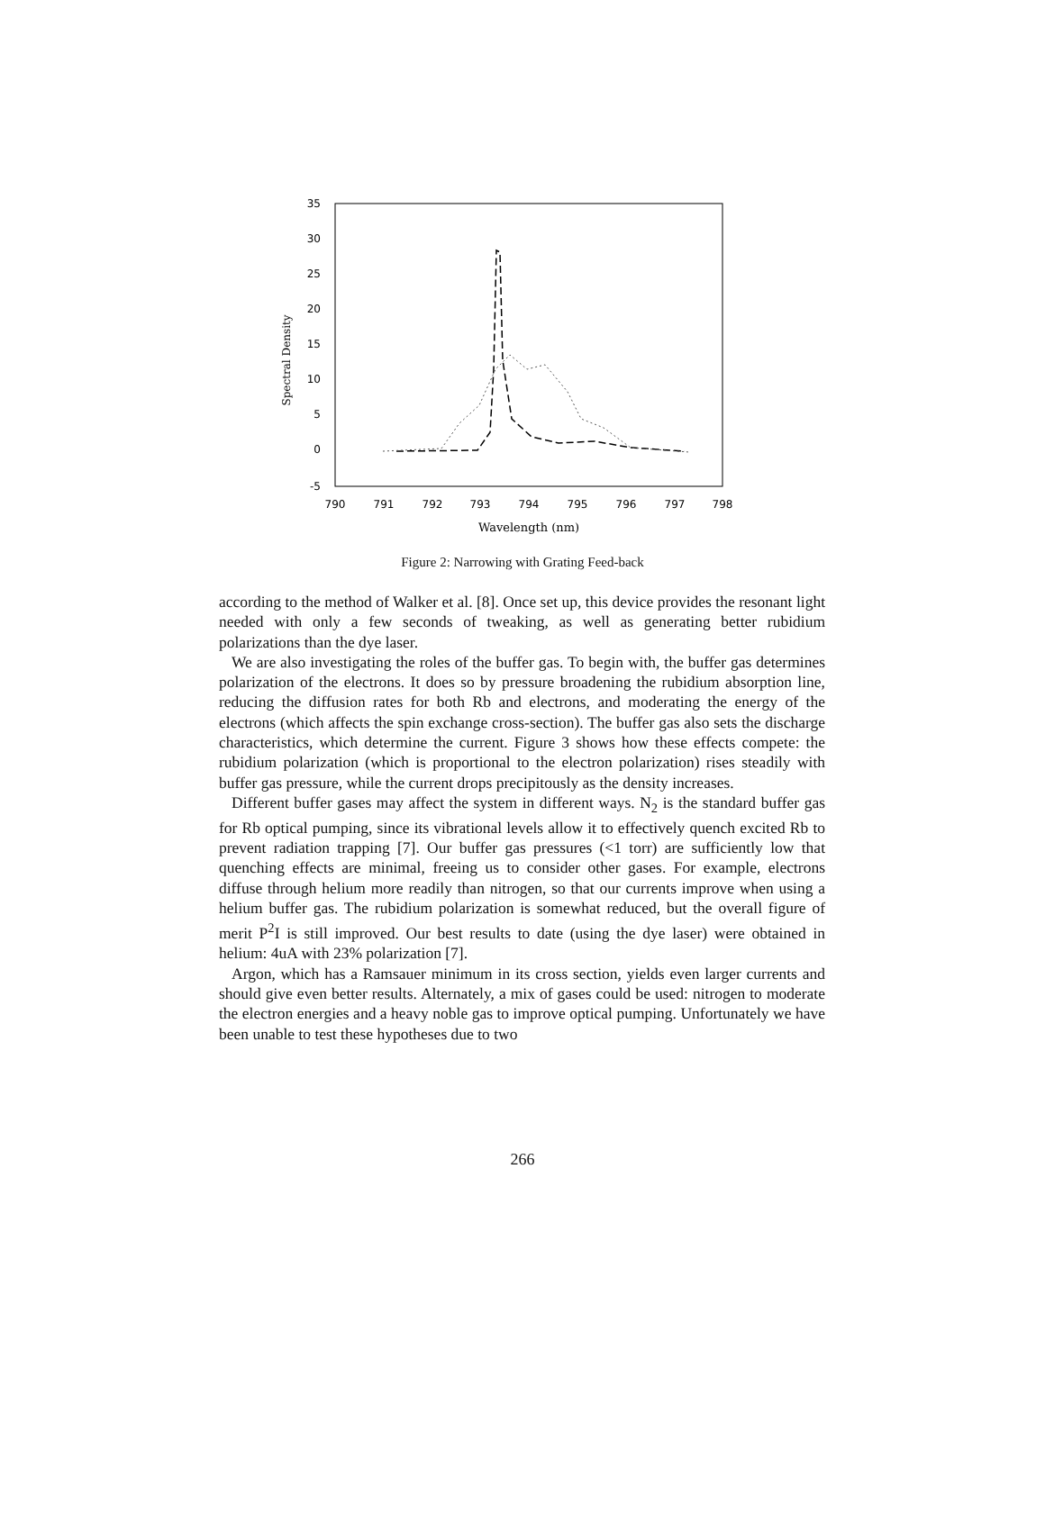35
30
25
20
15
10
5
0
-5
790
791
792
793
794
795
796
797
798
Wavelength (nm)
Spectral Density
Figure 2: Narrowing with Grating Feed-back
according to the method of Walker et al. [8]. Once set up, this device provides the resonant light needed with only a few seconds of tweaking, as well as generating better rubidium polarizations than the dye laser.
We are also investigating the roles of the buffer gas. To begin with, the buffer gas determines polarization of the electrons. It does so by pressure broadening the rubidium absorption line, reducing the diffusion rates for both Rb and electrons, and moderating the energy of the electrons (which affects the spin exchange cross-section). The buffer gas also sets the discharge characteristics, which determine the current. Figure 3 shows how these effects compete: the rubidium polarization (which is proportional to the electron polarization) rises steadily with buffer gas pressure, while the current drops precipitously as the density increases.
Different buffer gases may affect the system in different ways. N<sub>2</sub> is the standard buffer gas for Rb optical pumping, since its vibrational levels allow it to effectively quench excited Rb to prevent radiation trapping [7]. Our buffer gas pressures (<1 torr) are sufficiently low that quenching effects are minimal, freeing us to consider other gases. For example, electrons diffuse through helium more readily than nitrogen, so that our currents improve when using a helium buffer gas. The rubidium polarization is somewhat reduced, but the overall figure of merit P<sup>2</sup>I is still improved. Our best results to date (using the dye laser) were obtained in helium: 4uA with 23% polarization [7].
Argon, which has a Ramsauer minimum in its cross section, yields even larger currents and should give even better results. Alternately, a mix of gases could be used: nitrogen to moderate the electron energies and a heavy noble gas to improve optical pumping. Unfortunately we have been unable to test these hypotheses due to two
266